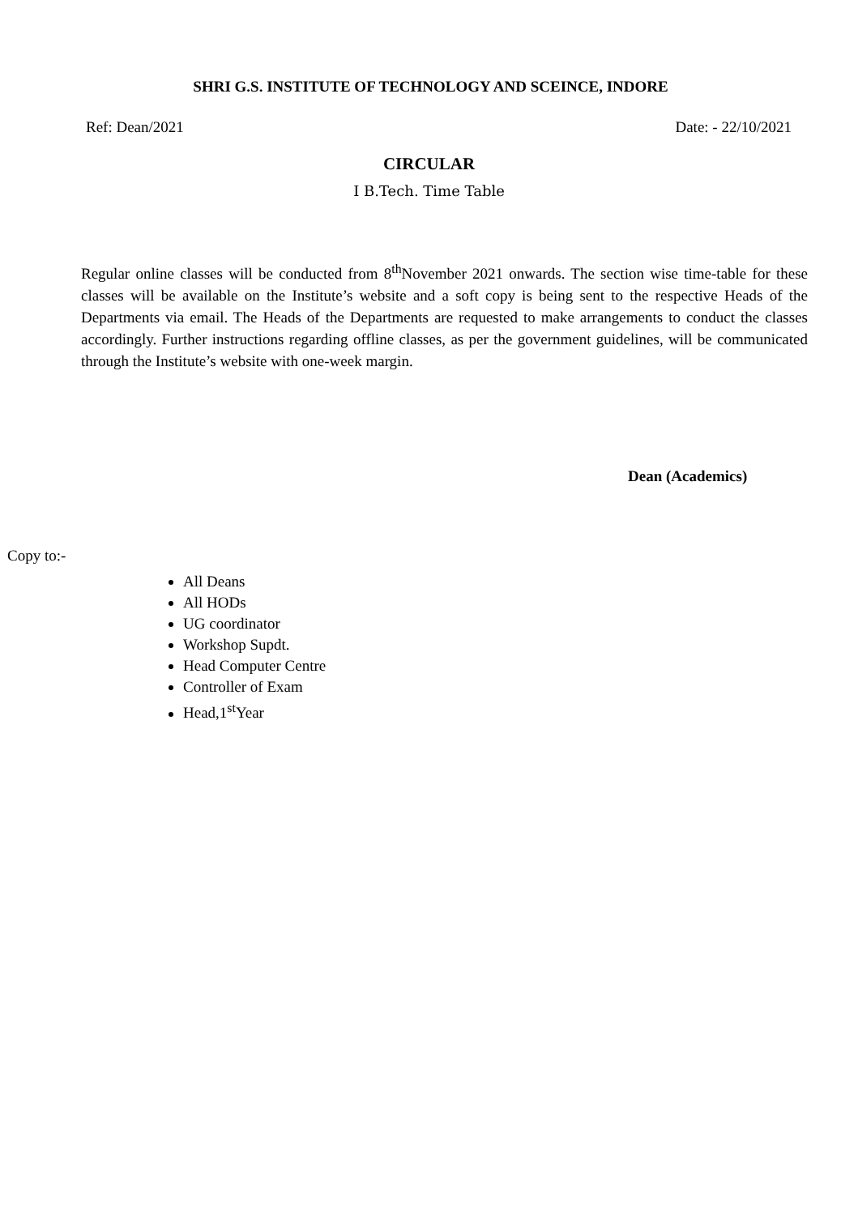SHRI G.S. INSTITUTE OF TECHNOLOGY AND SCEINCE, INDORE
Ref: Dean/2021 Date: - 22/10/2021
CIRCULAR
I B.Tech. Time Table
Regular online classes will be conducted from 8<sup>th</sup>November 2021 onwards. The section wise time-table for these classes will be available on the Institute’s website and a soft copy is being sent to the respective Heads of the Departments via email. The Heads of the Departments are requested to make arrangements to conduct the classes accordingly. Further instructions regarding offline classes, as per the government guidelines, will be communicated through the Institute’s website with one-week margin.
Dean (Academics)
Copy to:-
All Deans
All HODs
UG coordinator
Workshop Supdt.
Head Computer Centre
Controller of Exam
Head,1<sup>st</sup>Year